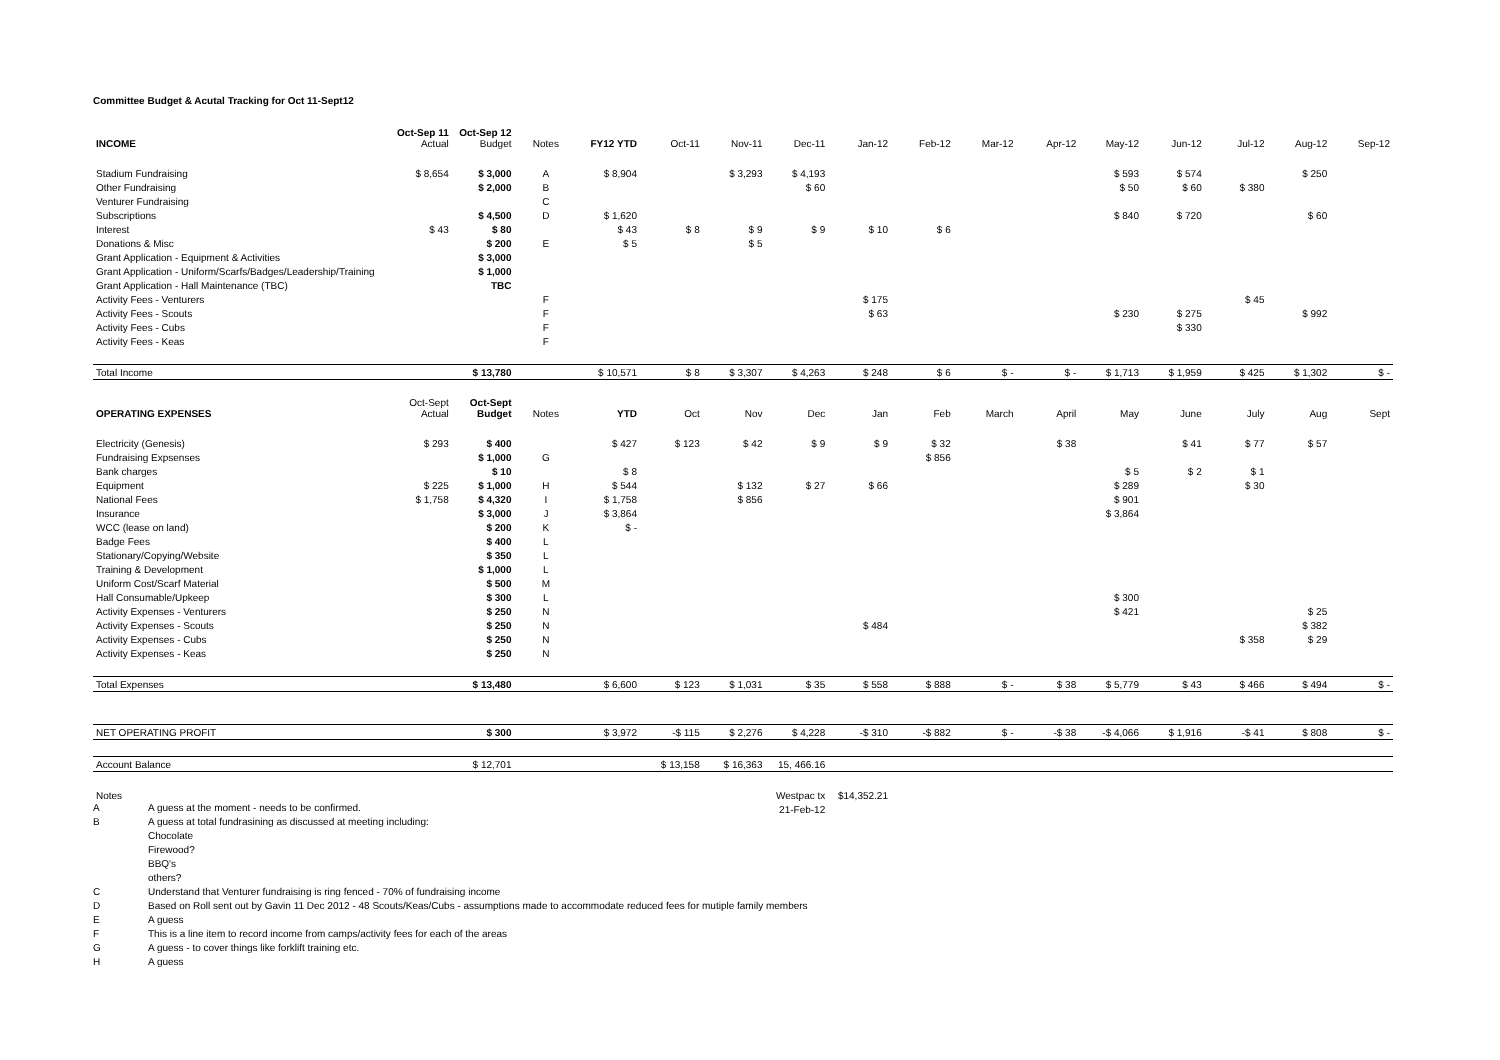Committee Budget & Acutal Tracking for Oct 11-Sept12
| INCOME | Oct-Sep 11 Actual | Oct-Sep 12 Budget | Notes | FY12 YTD | Oct-11 | Nov-11 | Dec-11 | Jan-12 | Feb-12 | Mar-12 | Apr-12 | May-12 | Jun-12 | Jul-12 | Aug-12 | Sep-12 |
| --- | --- | --- | --- | --- | --- | --- | --- | --- | --- | --- | --- | --- | --- | --- | --- | --- |
| Stadium Fundraising | $ 8,654 | $ 3,000 | A | $ 8,904 | | $ 3,293 | $ 4,193 | | | | | $ 593 | $ 574 | | $ 250 | |
| Other Fundraising | | $ 2,000 | B | | | | $ 60 | | | | | $ 50 | $ 60 | $ 380 | | |
| Venturer Fundraising | | | C | | | | | | | | | | | | | |
| Subscriptions | | $ 4,500 | D | $ 1,620 | | | | | | | | $ 840 | $ 720 | | $ 60 | |
| Interest | $ 43 | $ 80 | | $ 43 | $ 8 | $ 9 | $ 9 | $ 10 | $ 6 | | | | | | | |
| Donations & Misc | | $ 200 | E | $ 5 | | $ 5 | | | | | | | | | | |
| Grant Application - Equipment & Activities | | $ 3,000 | | | | | | | | | | | | | | |
| Grant Application - Uniform/Scarfs/Badges/Leadership/Training | | $ 1,000 | | | | | | | | | | | | | | |
| Grant Application - Hall Maintenance (TBC) | | TBC | | | | | | | | | | | | | | |
| Activity Fees - Venturers | | | F | | | | | $ 175 | | | | | | $ 45 | | |
| Activity Fees - Scouts | | | F | | | | | $ 63 | | | | $ 230 | $ 275 | | $ 992 | |
| Activity Fees - Cubs | | | F | | | | | | | | | | $ 330 | | | |
| Activity Fees - Keas | | | F | | | | | | | | | | | | | |
| Total Income | | $ 13,780 | | $ 10,571 | $ 8 | $ 3,307 | $ 4,263 | $ 248 | $ 6 | $ - | $ - | $ 1,713 | $ 1,959 | $ 425 | $ 1,302 | $ - |
| OPERATING EXPENSES | Oct-Sept Actual | Oct-Sept Budget | Notes | YTD | Oct | Nov | Dec | Jan | Feb | March | April | May | June | July | Aug | Sept |
| Electricity (Genesis) | $ 293 | $ 400 | | $ 427 | $ 123 | $ 42 | $ 9 | $ 9 | $ 32 | | $ 38 | | $ 41 | $ 77 | $ 57 | |
| Fundraising Expsenses | | $ 1,000 | G | | | | | | $ 856 | | | | | | | |
| Bank charges | | $ 10 | | $ 8 | | | | | | | | $ 5 | $ 2 | $ 1 | | |
| Equipment | $ 225 | $ 1,000 | H | $ 544 | | $ 132 | $ 27 | $ 66 | | | | $ 289 | | $ 30 | | |
| National Fees | $ 1,758 | $ 4,320 | I | $ 1,758 | | $ 856 | | | | | | $ 901 | | | | |
| Insurance | | $ 3,000 | J | $ 3,864 | | | | | | | | $ 3,864 | | | | |
| WCC (lease on land) | | $ 200 | K | $ - | | | | | | | | | | | | |
| Badge Fees | | $ 400 | L | | | | | | | | | | | | | |
| Stationary/Copying/Website | | $ 350 | L | | | | | | | | | | | | | |
| Training & Development | | $ 1,000 | L | | | | | | | | | | | | | |
| Uniform Cost/Scarf Material | | $ 500 | M | | | | | | | | | | | | | |
| Hall Consumable/Upkeep | | $ 300 | L | | | | | | | | | $ 300 | | | | |
| Activity Expenses - Venturers | | $ 250 | N | | | | | | | | | $ 421 | | | $ 25 | |
| Activity Expenses - Scouts | | $ 250 | N | | | | | $ 484 | | | | | | | $ 382 | |
| Activity Expenses - Cubs | | $ 250 | N | | | | | | | | | | | $ 358 | $ 29 | |
| Activity Expenses - Keas | | $ 250 | N | | | | | | | | | | | | | |
| Total Expenses | | $ 13,480 | | $ 6,600 | $ 123 | $ 1,031 | $ 35 | $ 558 | $ 888 | $ - | $ 38 | $ 5,779 | $ 43 | $ 466 | $ 494 | $ - |
| NET OPERATING PROFIT | | $ 300 | | $ 3,972 | -$ 115 | $ 2,276 | $ 4,228 | -$ 310 | -$ 882 | $ - | -$ 38 | -$ 4,066 | $ 1,916 | -$ 41 | $ 808 | $ - |
| Account Balance | | $ 12,701 | | | $ 13,158 | $ 16,363 | 15, 466.16 | | | | | | | | | |
| Notes | | | | | | | Westpac tx | $14,352.21 | | | | | | | | |
| | | | | | | | 21-Feb-12 | | | | | | | | | |
A A guess at the moment - needs to be confirmed.
B A guess at total fundrasining as discussed at meeting including:
Chocolate
Firewood?
BBQ's
others?
C Understand that Venturer fundraising is ring fenced - 70% of fundraising income
D Based on Roll sent out by Gavin 11 Dec 2012 - 48 Scouts/Keas/Cubs - assumptions made to accommodate reduced fees for mutiple family members
E A guess
F This is a line item to record income from camps/activity fees for each of the areas
G A guess - to cover things like forklift training etc.
H A guess